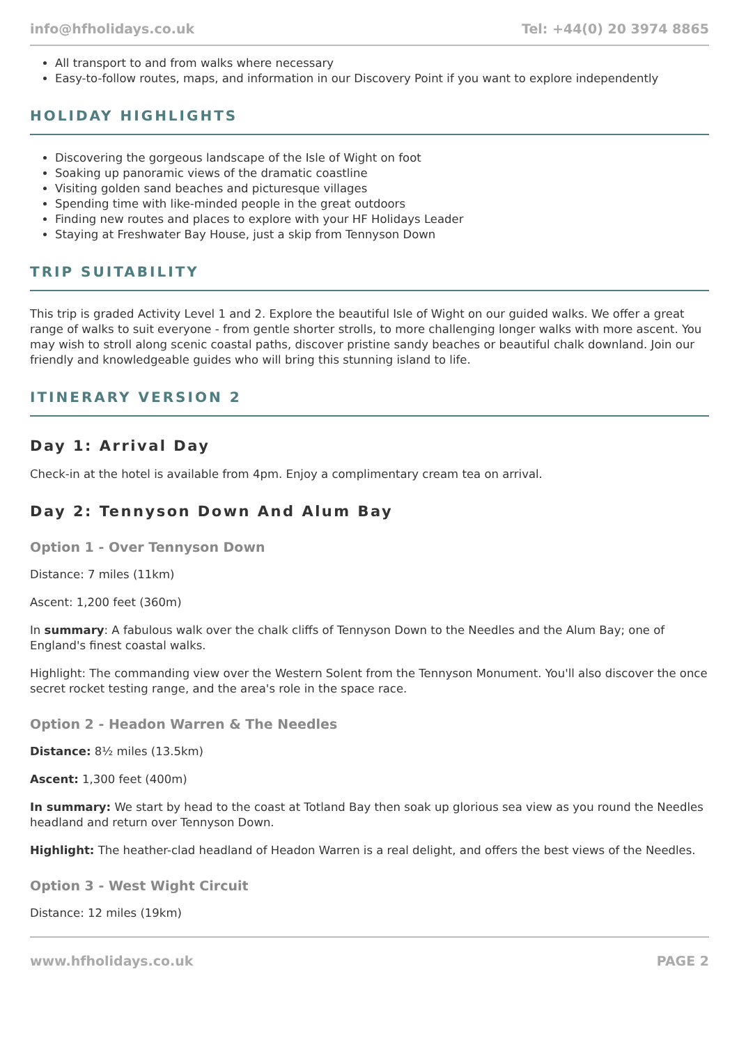info@hfholidays.co.uk Tel: +44(0) 20 3974 8865
All transport to and from walks where necessary
Easy-to-follow routes, maps, and information in our Discovery Point if you want to explore independently
HOLIDAY HIGHLIGHTS
Discovering the gorgeous landscape of the Isle of Wight on foot
Soaking up panoramic views of the dramatic coastline
Visiting golden sand beaches and picturesque villages
Spending time with like-minded people in the great outdoors
Finding new routes and places to explore with your HF Holidays Leader
Staying at Freshwater Bay House, just a skip from Tennyson Down
TRIP SUITABILITY
This trip is graded Activity Level 1 and 2. Explore the beautiful Isle of Wight on our guided walks. We offer a great range of walks to suit everyone - from gentle shorter strolls, to more challenging longer walks with more ascent. You may wish to stroll along scenic coastal paths, discover pristine sandy beaches or beautiful chalk downland. Join our friendly and knowledgeable guides who will bring this stunning island to life.
ITINERARY VERSION 2
Day 1: Arrival Day
Check-in at the hotel is available from 4pm. Enjoy a complimentary cream tea on arrival.
Day 2: Tennyson Down And Alum Bay
Option 1 - Over Tennyson Down
Distance: 7 miles (11km)
Ascent: 1,200 feet (360m)
In summary: A fabulous walk over the chalk cliffs of Tennyson Down to the Needles and the Alum Bay; one of England's finest coastal walks.
Highlight: The commanding view over the Western Solent from the Tennyson Monument. You'll also discover the once secret rocket testing range, and the area's role in the space race.
Option 2 - Headon Warren & The Needles
Distance: 8½ miles (13.5km)
Ascent: 1,300 feet (400m)
In summary: We start by head to the coast at Totland Bay then soak up glorious sea view as you round the Needles headland and return over Tennyson Down.
Highlight: The heather-clad headland of Headon Warren is a real delight, and offers the best views of the Needles.
Option 3 - West Wight Circuit
Distance: 12 miles (19km)
www.hfholidays.co.uk PAGE 2